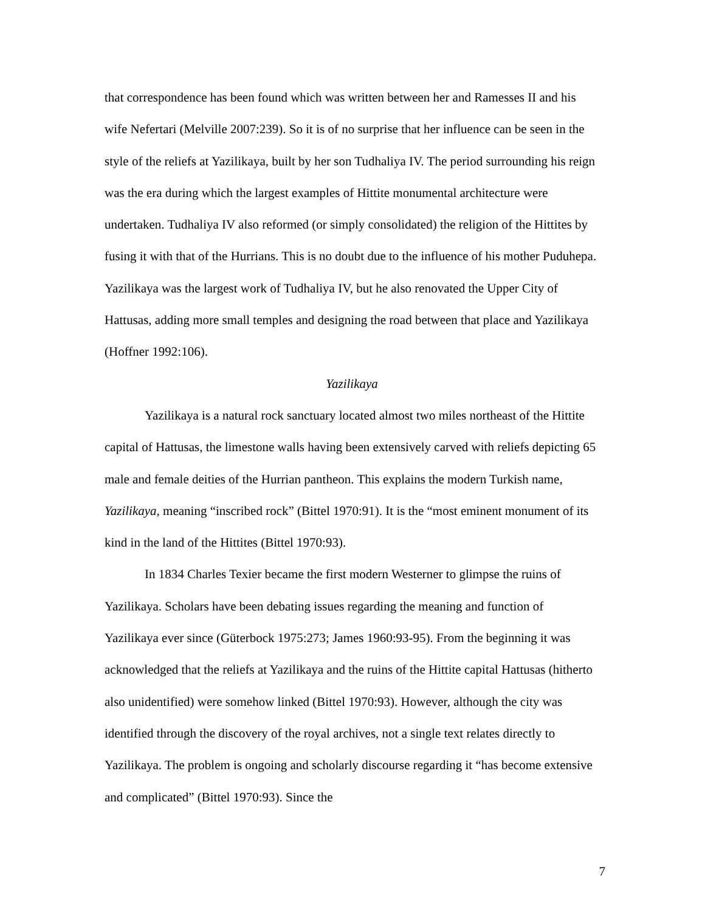that correspondence has been found which was written between her and Ramesses II and his wife Nefertari (Melville 2007:239). So it is of no surprise that her influence can be seen in the style of the reliefs at Yazilikaya, built by her son Tudhaliya IV. The period surrounding his reign was the era during which the largest examples of Hittite monumental architecture were undertaken. Tudhaliya IV also reformed (or simply consolidated) the religion of the Hittites by fusing it with that of the Hurrians. This is no doubt due to the influence of his mother Puduhepa. Yazilikaya was the largest work of Tudhaliya IV, but he also renovated the Upper City of Hattusas, adding more small temples and designing the road between that place and Yazilikaya (Hoffner 1992:106).
Yazilikaya
Yazilikaya is a natural rock sanctuary located almost two miles northeast of the Hittite capital of Hattusas, the limestone walls having been extensively carved with reliefs depicting 65 male and female deities of the Hurrian pantheon. This explains the modern Turkish name, Yazilikaya, meaning “inscribed rock” (Bittel 1970:91). It is the “most eminent monument of its kind in the land of the Hittites (Bittel 1970:93).
In 1834 Charles Texier became the first modern Westerner to glimpse the ruins of Yazilikaya. Scholars have been debating issues regarding the meaning and function of Yazilikaya ever since (Güterbock 1975:273; James 1960:93-95). From the beginning it was acknowledged that the reliefs at Yazilikaya and the ruins of the Hittite capital Hattusas (hitherto also unidentified) were somehow linked (Bittel 1970:93). However, although the city was identified through the discovery of the royal archives, not a single text relates directly to Yazilikaya. The problem is ongoing and scholarly discourse regarding it “has become extensive and complicated” (Bittel 1970:93). Since the
7